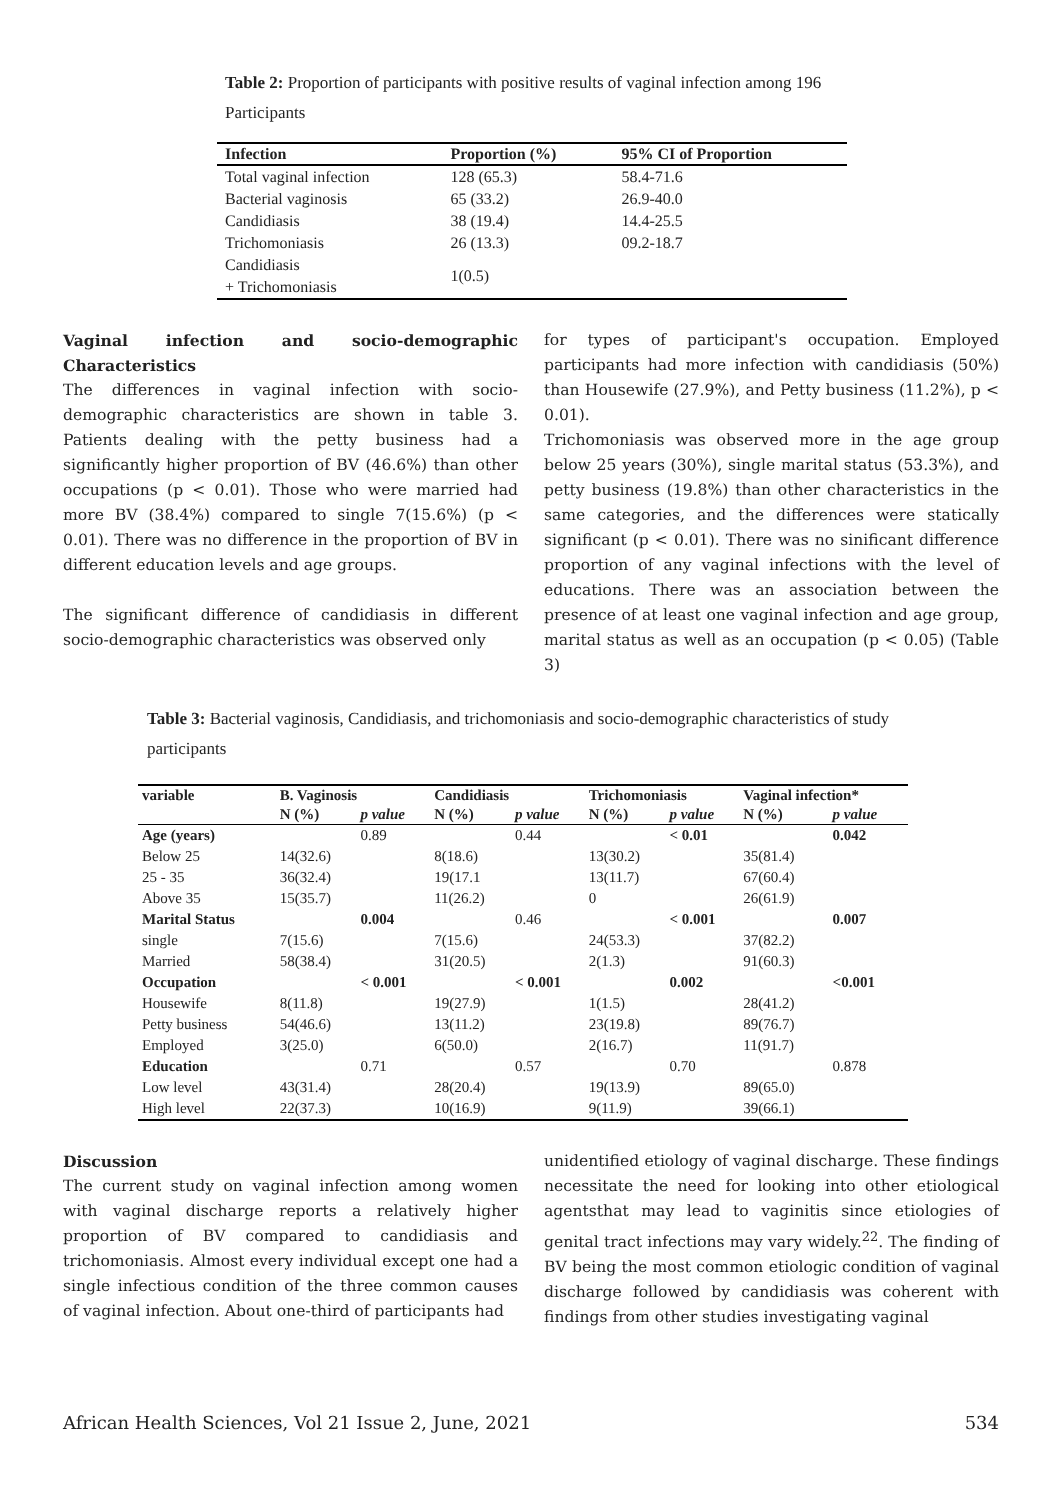Table 2: Proportion of participants with positive results of vaginal infection among 196 Participants
| Infection | Proportion (%) | 95% CI of Proportion |
| --- | --- | --- |
| Total vaginal infection | 128 (65.3) | 58.4-71.6 |
| Bacterial vaginosis | 65 (33.2) | 26.9-40.0 |
| Candidiasis | 38 (19.4) | 14.4-25.5 |
| Trichomoniasis | 26 (13.3) | 09.2-18.7 |
| Candidiasis + Trichomoniasis | 1(0.5) | |
Vaginal infection and socio-demographic Characteristics
The differences in vaginal infection with socio-demographic characteristics are shown in table 3. Patients dealing with the petty business had a significantly higher proportion of BV (46.6%) than other occupations (p < 0.01). Those who were married had more BV (38.4%) compared to single 7(15.6%) (p < 0.01). There was no difference in the proportion of BV in different education levels and age groups.
The significant difference of candidiasis in different socio-demographic characteristics was observed only
for types of participant's occupation. Employed participants had more infection with candidiasis (50%) than Housewife (27.9%), and Petty business (11.2%), p < 0.01).
Trichomoniasis was observed more in the age group below 25 years (30%), single marital status (53.3%), and petty business (19.8%) than other characteristics in the same categories, and the differences were statically significant (p < 0.01). There was no sinificant difference proportion of any vaginal infections with the level of educations. There was an association between the presence of at least one vaginal infection and age group, marital status as well as an occupation (p < 0.05) (Table 3)
Table 3: Bacterial vaginosis, Candidiasis, and trichomoniasis and socio-demographic characteristics of study participants
| variable | B. Vaginosis | | Candidiasis | | Trichomoniasis | | Vaginal infection* | |
| --- | --- | --- | --- | --- | --- | --- | --- | --- |
| | N (%) | p value | N (%) | p value | N (%) | p value | N (%) | p value |
| Age (years) | | 0.89 | | 0.44 | | < 0.01 | | 0.042 |
| Below 25 | 14(32.6) | | 8(18.6) | | 13(30.2) | | 35(81.4) | |
| 25 - 35 | 36(32.4) | | 19(17.1 | | 13(11.7) | | 67(60.4) | |
| Above 35 | 15(35.7) | | 11(26.2) | | 0 | | 26(61.9) | |
| Marital Status | | 0.004 | | 0.46 | | < 0.001 | | 0.007 |
| single | 7(15.6) | | 7(15.6) | | 24(53.3) | | 37(82.2) | |
| Married | 58(38.4) | | 31(20.5) | | 2(1.3) | | 91(60.3) | |
| Occupation | | < 0.001 | | < 0.001 | | 0.002 | | <0.001 |
| Housewife | 8(11.8) | | 19(27.9) | | 1(1.5) | | 28(41.2) | |
| Petty business | 54(46.6) | | 13(11.2) | | 23(19.8) | | 89(76.7) | |
| Employed | 3(25.0) | | 6(50.0) | | 2(16.7) | | 11(91.7) | |
| Education | | 0.71 | | 0.57 | | 0.70 | | 0.878 |
| Low level | 43(31.4) | | 28(20.4) | | 19(13.9) | | 89(65.0) | |
| High level | 22(37.3) | | 10(16.9) | | 9(11.9) | | 39(66.1) | |
Discussion
The current study on vaginal infection among women with vaginal discharge reports a relatively higher proportion of BV compared to candidiasis and trichomoniasis. Almost every individual except one had a single infectious condition of the three common causes of vaginal infection. About one-third of participants had
unidentified etiology of vaginal discharge. These findings necessitate the need for looking into other etiological agentsthat may lead to vaginitis since etiologies of genital tract infections may vary widely.<sup>22</sup>. The finding of BV being the most common etiologic condition of vaginal discharge followed by candidiasis was coherent with findings from other studies investigating vaginal
African Health Sciences, Vol 21 Issue 2, June, 2021 534